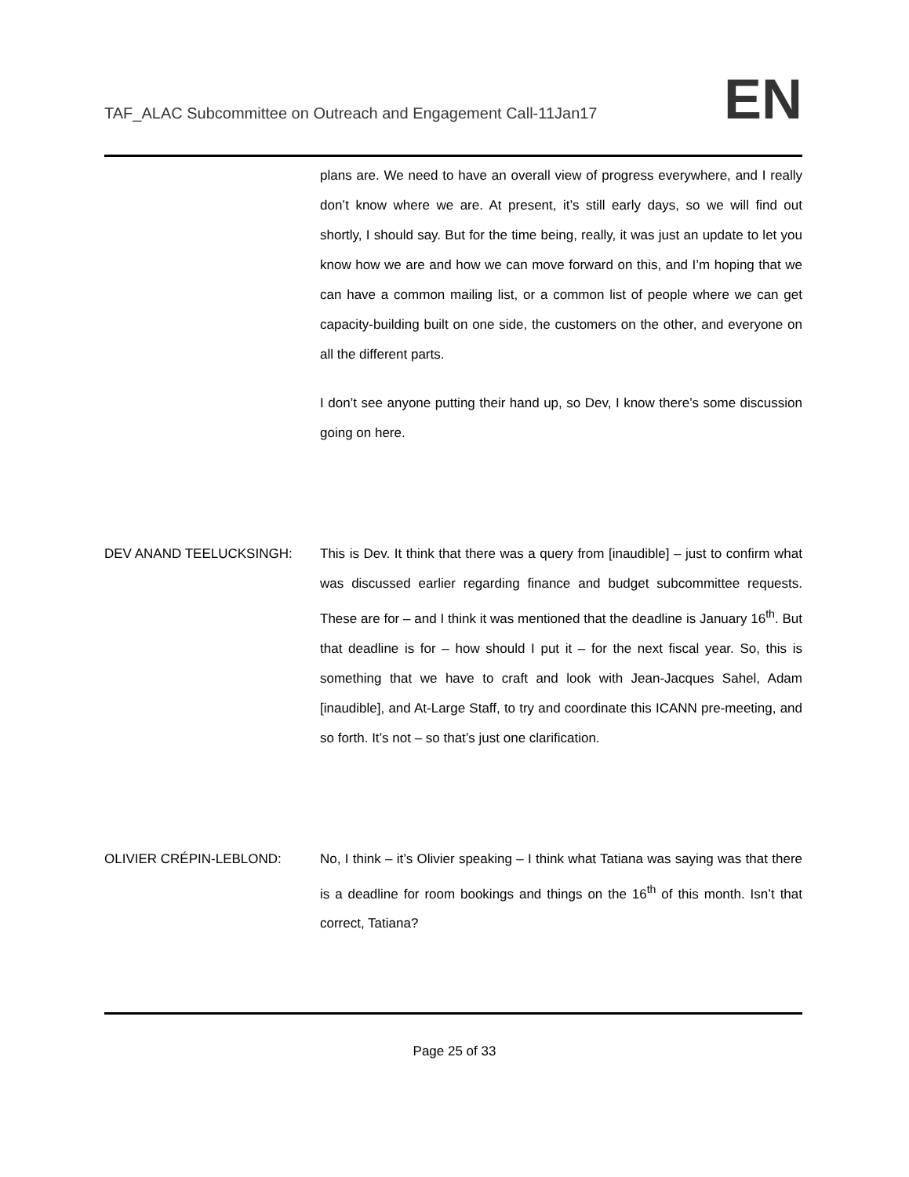TAF_ALAC Subcommittee on Outreach and Engagement Call-11Jan17 EN
plans are. We need to have an overall view of progress everywhere, and I really don’t know where we are. At present, it’s still early days, so we will find out shortly, I should say. But for the time being, really, it was just an update to let you know how we are and how we can move forward on this, and I’m hoping that we can have a common mailing list, or a common list of people where we can get capacity-building built on one side, the customers on the other, and everyone on all the different parts.
I don’t see anyone putting their hand up, so Dev, I know there’s some discussion going on here.
DEV ANAND TEELUCKSINGH: This is Dev. It think that there was a query from [inaudible] – just to confirm what was discussed earlier regarding finance and budget subcommittee requests. These are for – and I think it was mentioned that the deadline is January 16<sup>th</sup>. But that deadline is for – how should I put it – for the next fiscal year. So, this is something that we have to craft and look with Jean-Jacques Sahel, Adam [inaudible], and At-Large Staff, to try and coordinate this ICANN pre-meeting, and so forth. It’s not – so that’s just one clarification.
OLIVIER CRÉPIN-LEBLOND: No, I think – it’s Olivier speaking – I think what Tatiana was saying was that there is a deadline for room bookings and things on the 16<sup>th</sup> of this month. Isn’t that correct, Tatiana?
Page 25 of 33